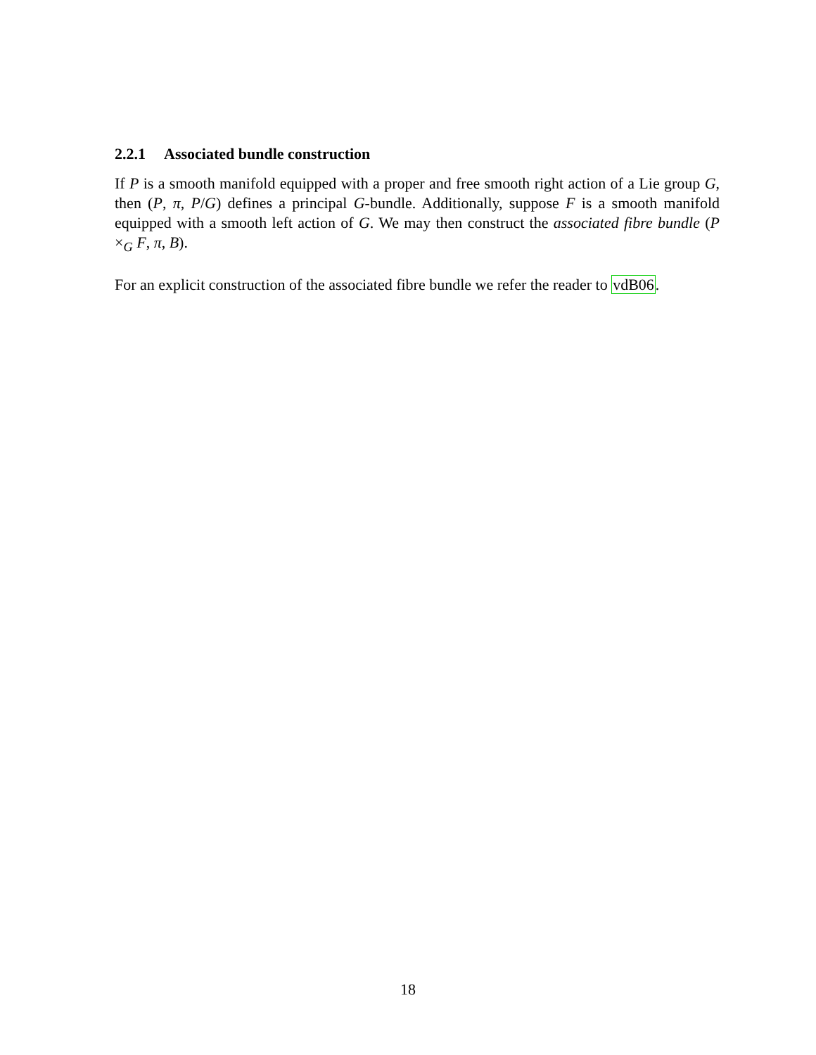2.2.1 Associated bundle construction
If P is a smooth manifold equipped with a proper and free smooth right action of a Lie group G, then (P, π, P/G) defines a principal G-bundle. Additionally, suppose F is a smooth manifold equipped with a smooth left action of G. We may then construct the associated fibre bundle (P ×<sub>G</sub> F, π, B).
For an explicit construction of the associated fibre bundle we refer the reader to vdB06.
18